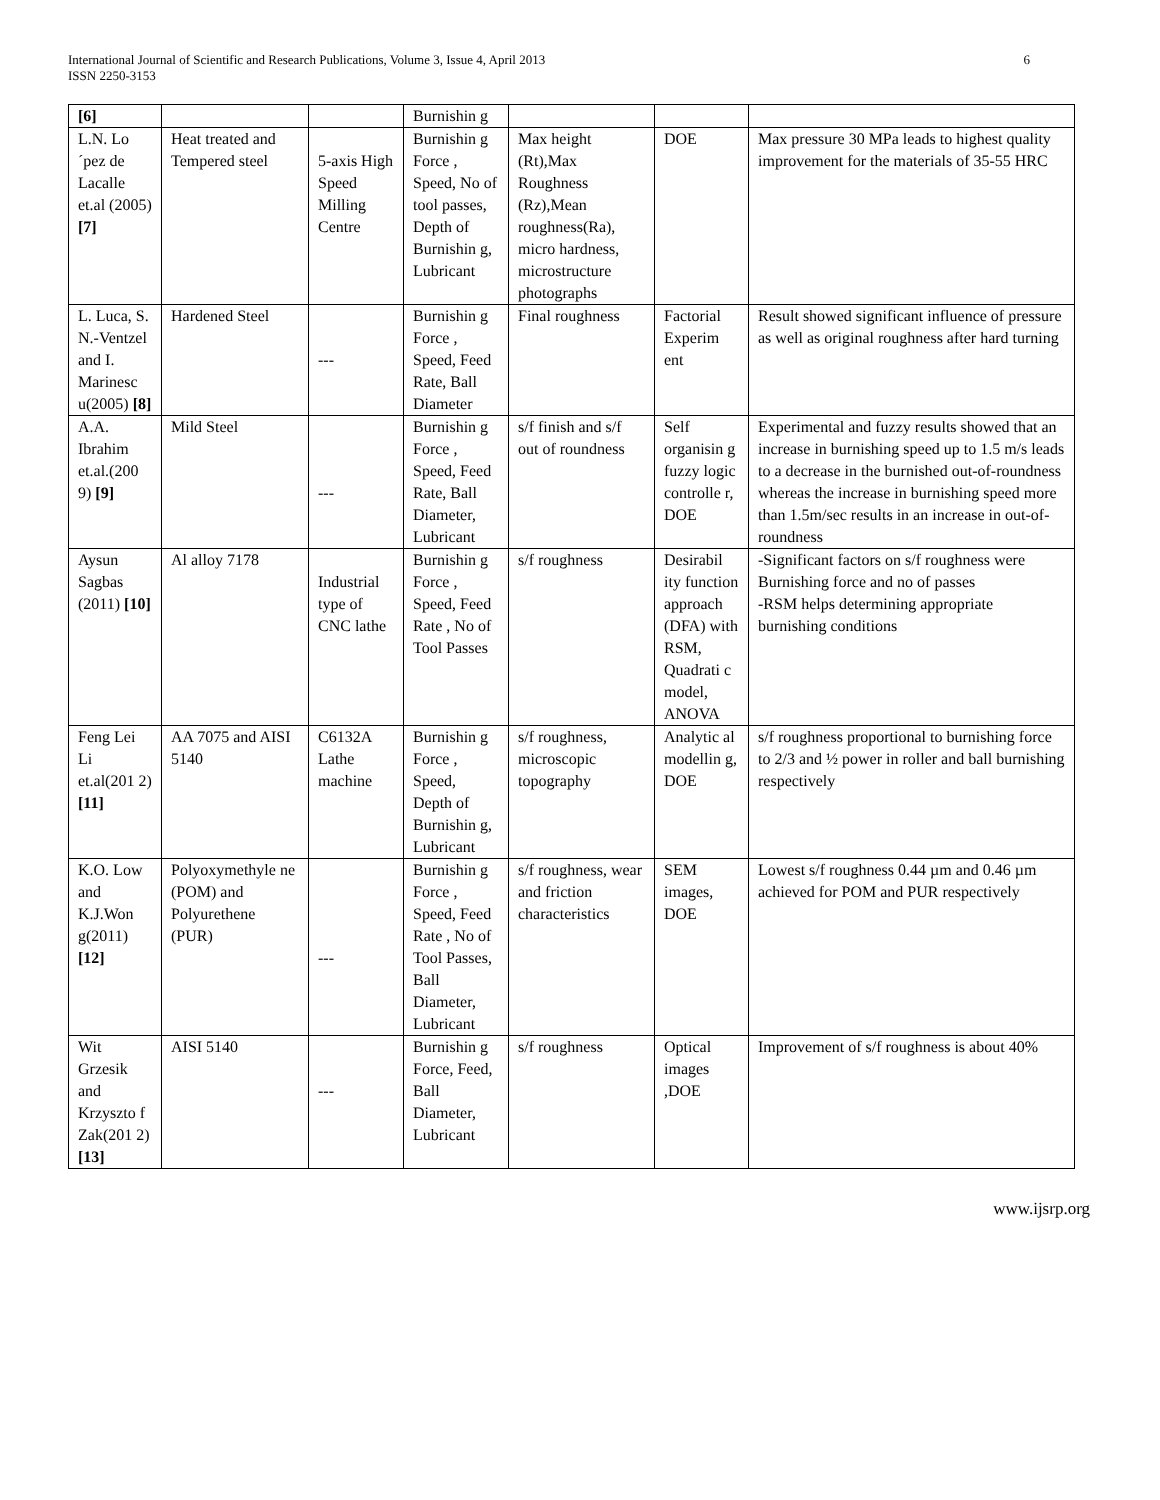International Journal of Scientific and Research Publications, Volume 3, Issue 4, April 2013
ISSN 2250-3153
6
| [6] | | | Burnishin g | | | |
| L.N. Lo´pez de Lacalle et.al (2005) [7] | Heat treated and Tempered steel | 5-axis High Speed Milling Centre | Burnishin g Force , Speed, No of tool passes, Depth of Burnishin g, Lubricant | Max height (Rt),Max Roughness (Rz),Mean roughness(Ra), micro hardness, microstructure photographs | DOE | Max pressure 30 MPa leads to highest quality improvement for the materials of 35-55 HRC |
| L. Luca, S. N.-Ventzel and I. Marinesc u(2005) [8] | Hardened Steel | --- | Burnishin g Force , Speed, Feed Rate, Ball Diameter | Final roughness | Factorial Experim ent | Result showed significant influence of pressure as well as original roughness after hard turning |
| A.A. Ibrahim et.al.(200 9) [9] | Mild Steel | --- | Burnishin g Force , Speed, Feed Rate, Ball Diameter, Lubricant | s/f finish and s/f out of roundness | Self organisin g fuzzy logic controlle r, DOE | Experimental and fuzzy results showed that an increase in burnishing speed up to 1.5 m/s leads to a decrease in the burnished out-of-roundness whereas the increase in burnishing speed more than 1.5m/sec results in an increase in out-of-roundness |
| Aysun Sagbas (2011) [10] | Al alloy 7178 | Industrial type of CNC lathe | Burnishin g Force , Speed, Feed Rate , No of Tool Passes | s/f roughness | Desirabil ity function approach (DFA) with RSM, Quadrati c model, ANOVA | -Significant factors on s/f roughness were Burnishing force and no of passes -RSM helps determining appropriate burnishing conditions |
| Feng Lei Li et.al(201 2) [11] | AA 7075 and AISI 5140 | C6132A Lathe machine | Burnishin g Force , Speed, Depth of Burnishin g, Lubricant | s/f roughness, microscopic topography | Analytic al modellin g, DOE | s/f roughness proportional to burnishing force to 2/3 and ½ power in roller and ball burnishing respectively |
| K.O. Low and K.J.Won g(2011) [12] | Polyoxymethyle ne (POM) and Polyurethene (PUR) | --- | Burnishin g Force , Speed, Feed Rate , No of Tool Passes, Ball Diameter, Lubricant | s/f roughness, wear and friction characteristics | SEM images, DOE | Lowest s/f roughness 0.44 µm and 0.46 µm achieved for POM and PUR respectively |
| Wit Grzesik and Krzyszto f Zak(201 2) [13] | AISI 5140 | --- | Burnishin g Force, Feed, Ball Diameter, Lubricant | s/f roughness | Optical images ,DOE | Improvement of s/f roughness is about 40% |
www.ijsrp.org